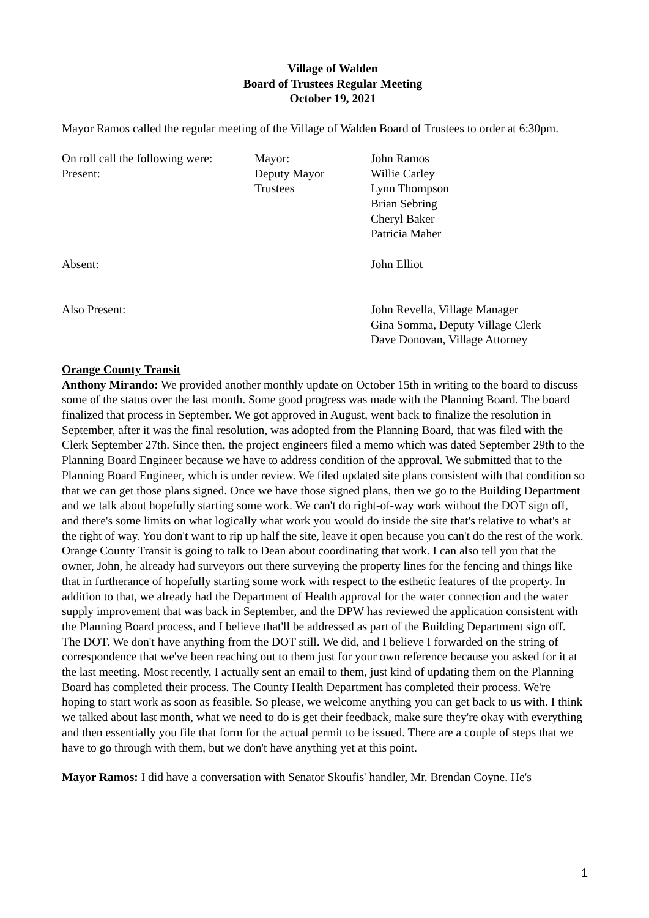Village of Walden
Board of Trustees Regular Meeting
October 19, 2021
Mayor Ramos called the regular meeting of the Village of Walden Board of Trustees to order at 6:30pm.
| On roll call the following were: | Mayor: | John Ramos |
| Present: | Deputy Mayor | Willie Carley |
| | Trustees | Lynn Thompson Brian Sebring Cheryl Baker Patricia Maher |
| Absent: | | John Elliot |
| Also Present: | | John Revella, Village Manager Gina Somma, Deputy Village Clerk Dave Donovan, Village Attorney |
Orange County Transit
Anthony Mirando: We provided another monthly update on October 15th in writing to the board to discuss some of the status over the last month. Some good progress was made with the Planning Board. The board finalized that process in September. We got approved in August, went back to finalize the resolution in September, after it was the final resolution, was adopted from the Planning Board, that was filed with the Clerk September 27th. Since then, the project engineers filed a memo which was dated September 29th to the Planning Board Engineer because we have to address condition of the approval. We submitted that to the Planning Board Engineer, which is under review. We filed updated site plans consistent with that condition so that we can get those plans signed. Once we have those signed plans, then we go to the Building Department and we talk about hopefully starting some work. We can't do right-of-way work without the DOT sign off, and there's some limits on what logically what work you would do inside the site that's relative to what's at the right of way. You don't want to rip up half the site, leave it open because you can't do the rest of the work. Orange County Transit is going to talk to Dean about coordinating that work. I can also tell you that the owner, John, he already had surveyors out there surveying the property lines for the fencing and things like that in furtherance of hopefully starting some work with respect to the esthetic features of the property. In addition to that, we already had the Department of Health approval for the water connection and the water supply improvement that was back in September, and the DPW has reviewed the application consistent with the Planning Board process, and I believe that'll be addressed as part of the Building Department sign off. The DOT. We don't have anything from the DOT still. We did, and I believe I forwarded on the string of correspondence that we've been reaching out to them just for your own reference because you asked for it at the last meeting. Most recently, I actually sent an email to them, just kind of updating them on the Planning Board has completed their process. The County Health Department has completed their process. We're hoping to start work as soon as feasible. So please, we welcome anything you can get back to us with. I think we talked about last month, what we need to do is get their feedback, make sure they're okay with everything and then essentially you file that form for the actual permit to be issued. There are a couple of steps that we have to go through with them, but we don't have anything yet at this point.
Mayor Ramos: I did have a conversation with Senator Skoufis' handler, Mr. Brendan Coyne. He's
1